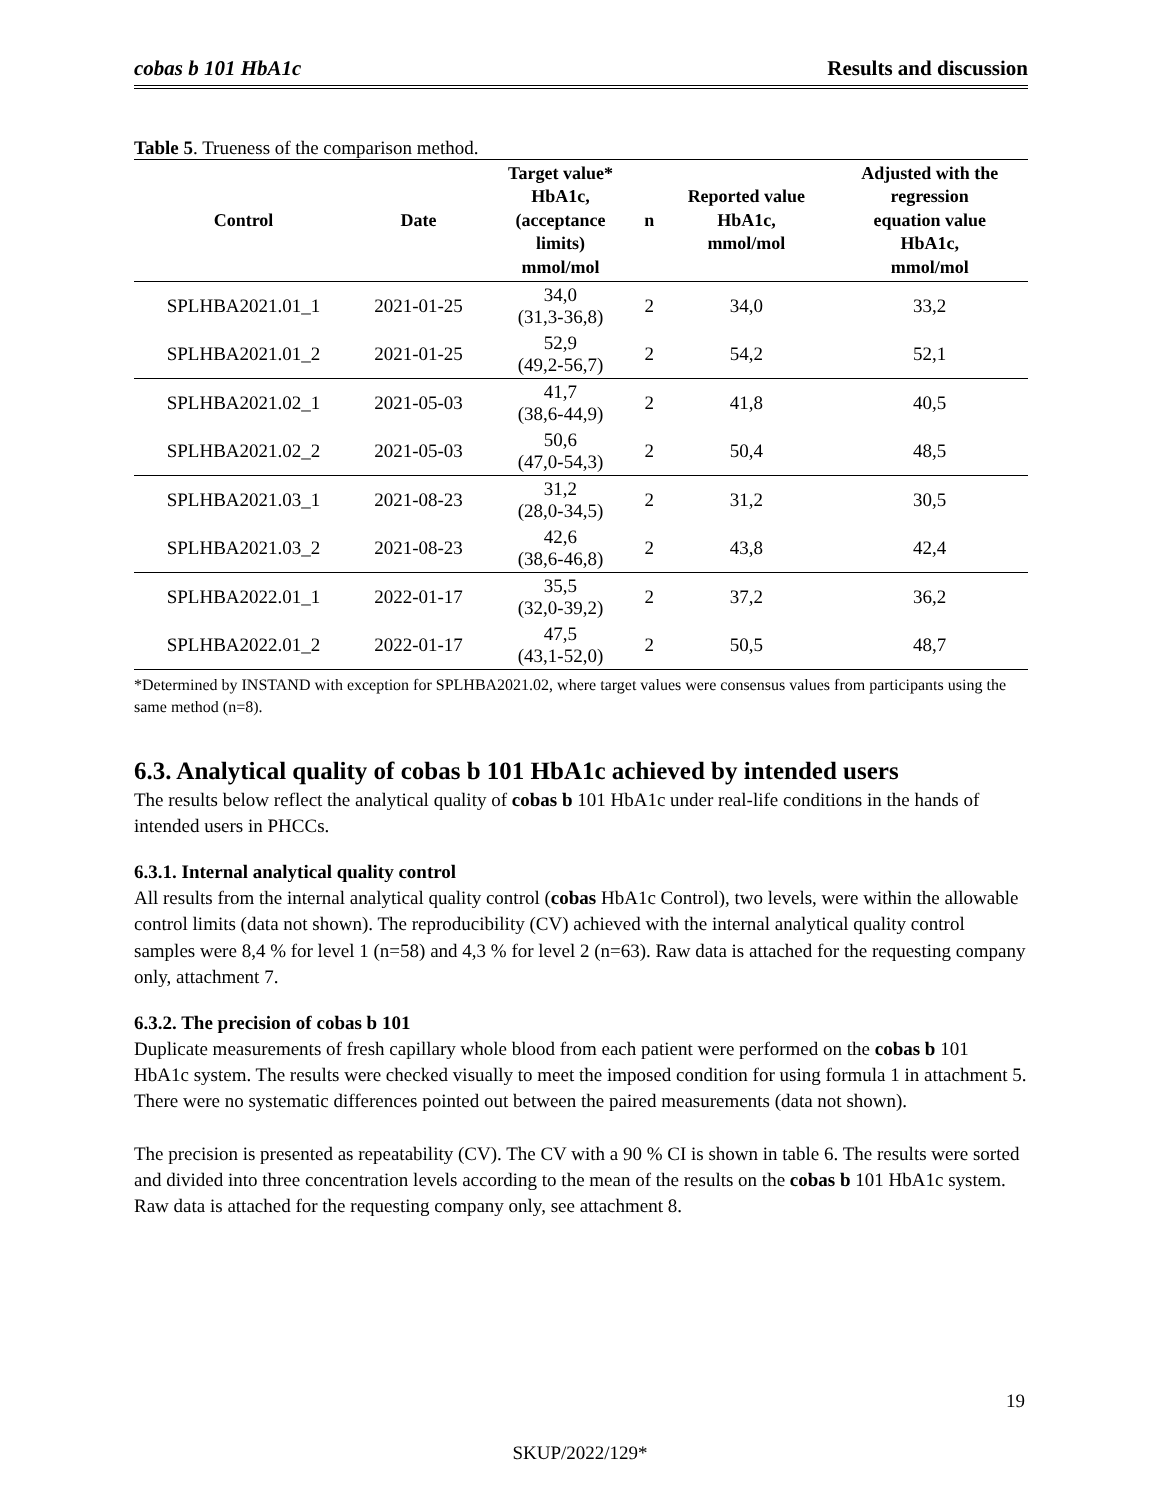cobas b 101 HbA1c Results and discussion
Table 5. Trueness of the comparison method.
| Control | Date | Target value* HbA1c, (acceptance limits) mmol/mol | n | Reported value HbA1c, mmol/mol | Adjusted with the regression equation value HbA1c, mmol/mol |
| --- | --- | --- | --- | --- | --- |
| SPLHBA2021.01_1 | 2021-01-25 | 34,0 (31,3-36,8) | 2 | 34,0 | 33,2 |
| SPLHBA2021.01_2 | 2021-01-25 | 52,9 (49,2-56,7) | 2 | 54,2 | 52,1 |
| SPLHBA2021.02_1 | 2021-05-03 | 41,7 (38,6-44,9) | 2 | 41,8 | 40,5 |
| SPLHBA2021.02_2 | 2021-05-03 | 50,6 (47,0-54,3) | 2 | 50,4 | 48,5 |
| SPLHBA2021.03_1 | 2021-08-23 | 31,2 (28,0-34,5) | 2 | 31,2 | 30,5 |
| SPLHBA2021.03_2 | 2021-08-23 | 42,6 (38,6-46,8) | 2 | 43,8 | 42,4 |
| SPLHBA2022.01_1 | 2022-01-17 | 35,5 (32,0-39,2) | 2 | 37,2 | 36,2 |
| SPLHBA2022.01_2 | 2022-01-17 | 47,5 (43,1-52,0) | 2 | 50,5 | 48,7 |
*Determined by INSTAND with exception for SPLHBA2021.02, where target values were consensus values from participants using the same method (n=8).
6.3. Analytical quality of cobas b 101 HbA1c achieved by intended users
The results below reflect the analytical quality of cobas b 101 HbA1c under real-life conditions in the hands of intended users in PHCCs.
6.3.1. Internal analytical quality control
All results from the internal analytical quality control (cobas HbA1c Control), two levels, were within the allowable control limits (data not shown). The reproducibility (CV) achieved with the internal analytical quality control samples were 8,4 % for level 1 (n=58) and 4,3 % for level 2 (n=63). Raw data is attached for the requesting company only, attachment 7.
6.3.2. The precision of cobas b 101
Duplicate measurements of fresh capillary whole blood from each patient were performed on the cobas b 101 HbA1c system. The results were checked visually to meet the imposed condition for using formula 1 in attachment 5. There were no systematic differences pointed out between the paired measurements (data not shown).
The precision is presented as repeatability (CV). The CV with a 90 % CI is shown in table 6. The results were sorted and divided into three concentration levels according to the mean of the results on the cobas b 101 HbA1c system. Raw data is attached for the requesting company only, see attachment 8.
19
SKUP/2022/129*